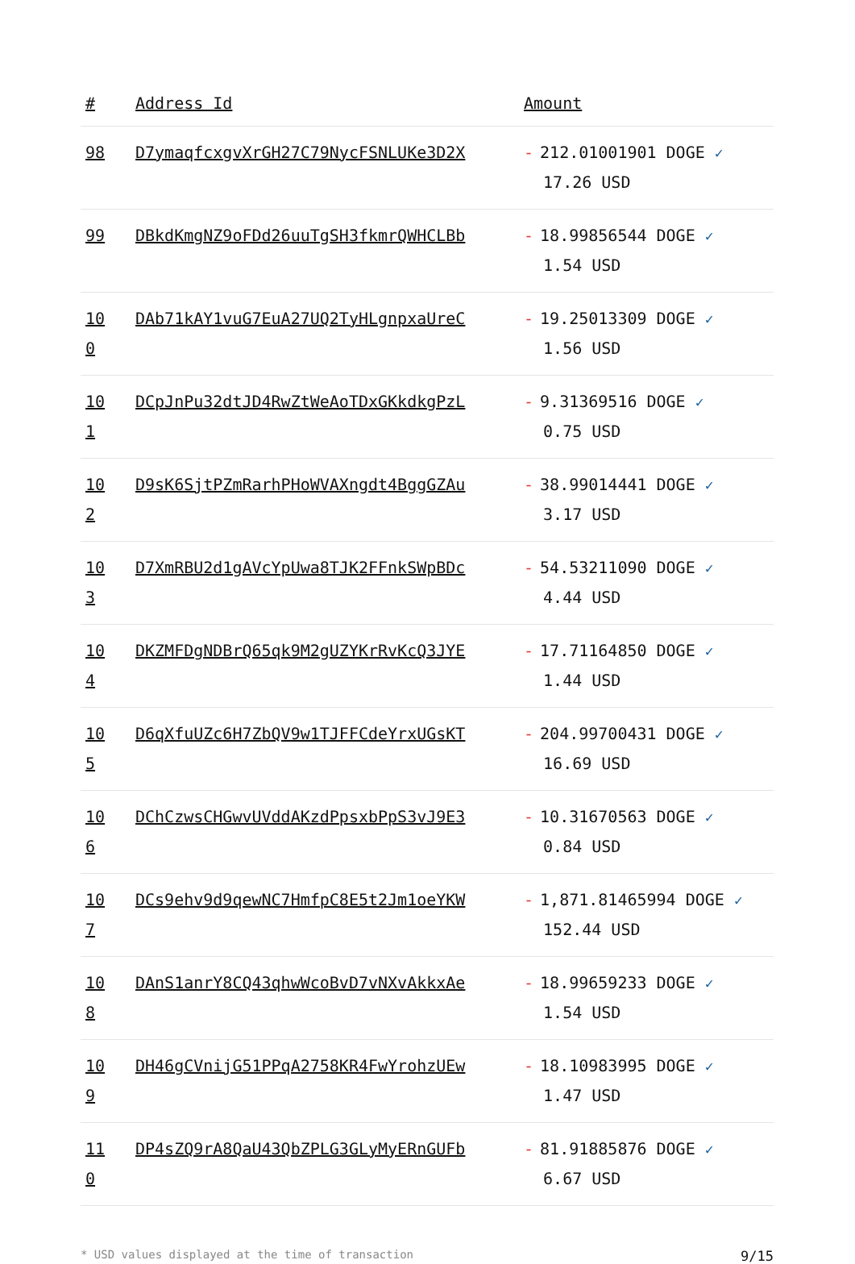| # | Address Id | Amount |
| --- | --- | --- |
| 98 | D7ymaqfcxgvXrGH27C79NycFSNLUKe3D2X | - 212.01001901 DOGE ✓ 17.26 USD |
| 99 | DBkdKmgNZ9oFDd26uuTgSH3fkmrQWHCLBb | - 18.99856544 DOGE ✓ 1.54 USD |
| 100 | DAb71kAY1vuG7EuA27UQ2TyHLgnpxaUreC | - 19.25013309 DOGE ✓ 1.56 USD |
| 101 | DCpJnPu32dtJD4RwZtWeAoTDxGKkdkgPzL | - 9.31369516 DOGE ✓ 0.75 USD |
| 102 | D9sK6SjtPZmRarhPHoWVAXngdt4BggGZAu | - 38.99014441 DOGE ✓ 3.17 USD |
| 103 | D7XmRBU2d1gAVcYpUwa8TJK2FFnkSWpBDc | - 54.53211090 DOGE ✓ 4.44 USD |
| 104 | DKZMFDgNDBrQ65qk9M2gUZYKrRvKcQ3JYE | - 17.71164850 DOGE ✓ 1.44 USD |
| 105 | D6qXfuUZc6H7ZbQV9w1TJFFCdeYrxUGsKT | - 204.99700431 DOGE ✓ 16.69 USD |
| 106 | DChCzwsCHGwvUVddAKzdPpsxbPpS3vJ9E3 | - 10.31670563 DOGE ✓ 0.84 USD |
| 107 | DCs9ehv9d9qewNC7HmfpC8E5t2Jm1oeYKW | - 1,871.81465994 DOGE ✓ 152.44 USD |
| 108 | DAnS1anrY8CQ43qhwWcoBvD7vNXvAkkxAe | - 18.99659233 DOGE ✓ 1.54 USD |
| 109 | DH46gCVnijG51PPqA2758KR4FwYrohzUEw | - 18.10983995 DOGE ✓ 1.47 USD |
| 110 | DP4sZQ9rA8QaU43QbZPLG3GLyMyERnGUFb | - 81.91885876 DOGE ✓ 6.67 USD |
* USD values displayed at the time of transaction 9/15